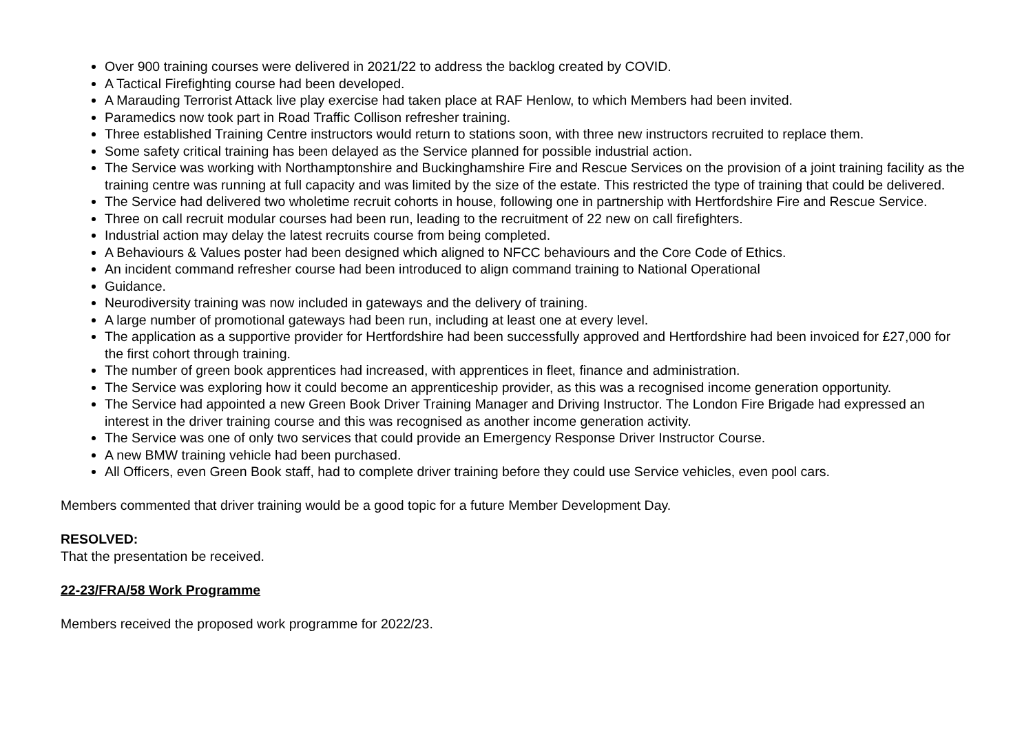Over 900 training courses were delivered in 2021/22 to address the backlog created by COVID.
A Tactical Firefighting course had been developed.
A Marauding Terrorist Attack live play exercise had taken place at RAF Henlow, to which Members had been invited.
Paramedics now took part in Road Traffic Collison refresher training.
Three established Training Centre instructors would return to stations soon, with three new instructors recruited to replace them.
Some safety critical training has been delayed as the Service planned for possible industrial action.
The Service was working with Northamptonshire and Buckinghamshire Fire and Rescue Services on the provision of a joint training facility as the training centre was running at full capacity and was limited by the size of the estate. This restricted the type of training that could be delivered.
The Service had delivered two wholetime recruit cohorts in house, following one in partnership with Hertfordshire Fire and Rescue Service.
Three on call recruit modular courses had been run, leading to the recruitment of 22 new on call firefighters.
Industrial action may delay the latest recruits course from being completed.
A Behaviours & Values poster had been designed which aligned to NFCC behaviours and the Core Code of Ethics.
An incident command refresher course had been introduced to align command training to National Operational
Guidance.
Neurodiversity training was now included in gateways and the delivery of training.
A large number of promotional gateways had been run, including at least one at every level.
The application as a supportive provider for Hertfordshire had been successfully approved and Hertfordshire had been invoiced for £27,000 for the first cohort through training.
The number of green book apprentices had increased, with apprentices in fleet, finance and administration.
The Service was exploring how it could become an apprenticeship provider, as this was a recognised income generation opportunity.
The Service had appointed a new Green Book Driver Training Manager and Driving Instructor. The London Fire Brigade had expressed an interest in the driver training course and this was recognised as another income generation activity.
The Service was one of only two services that could provide an Emergency Response Driver Instructor Course.
A new BMW training vehicle had been purchased.
All Officers, even Green Book staff, had to complete driver training before they could use Service vehicles, even pool cars.
Members commented that driver training would be a good topic for a future Member Development Day.
RESOLVED:
That the presentation be received.
22-23/FRA/58 Work Programme
Members received the proposed work programme for 2022/23.